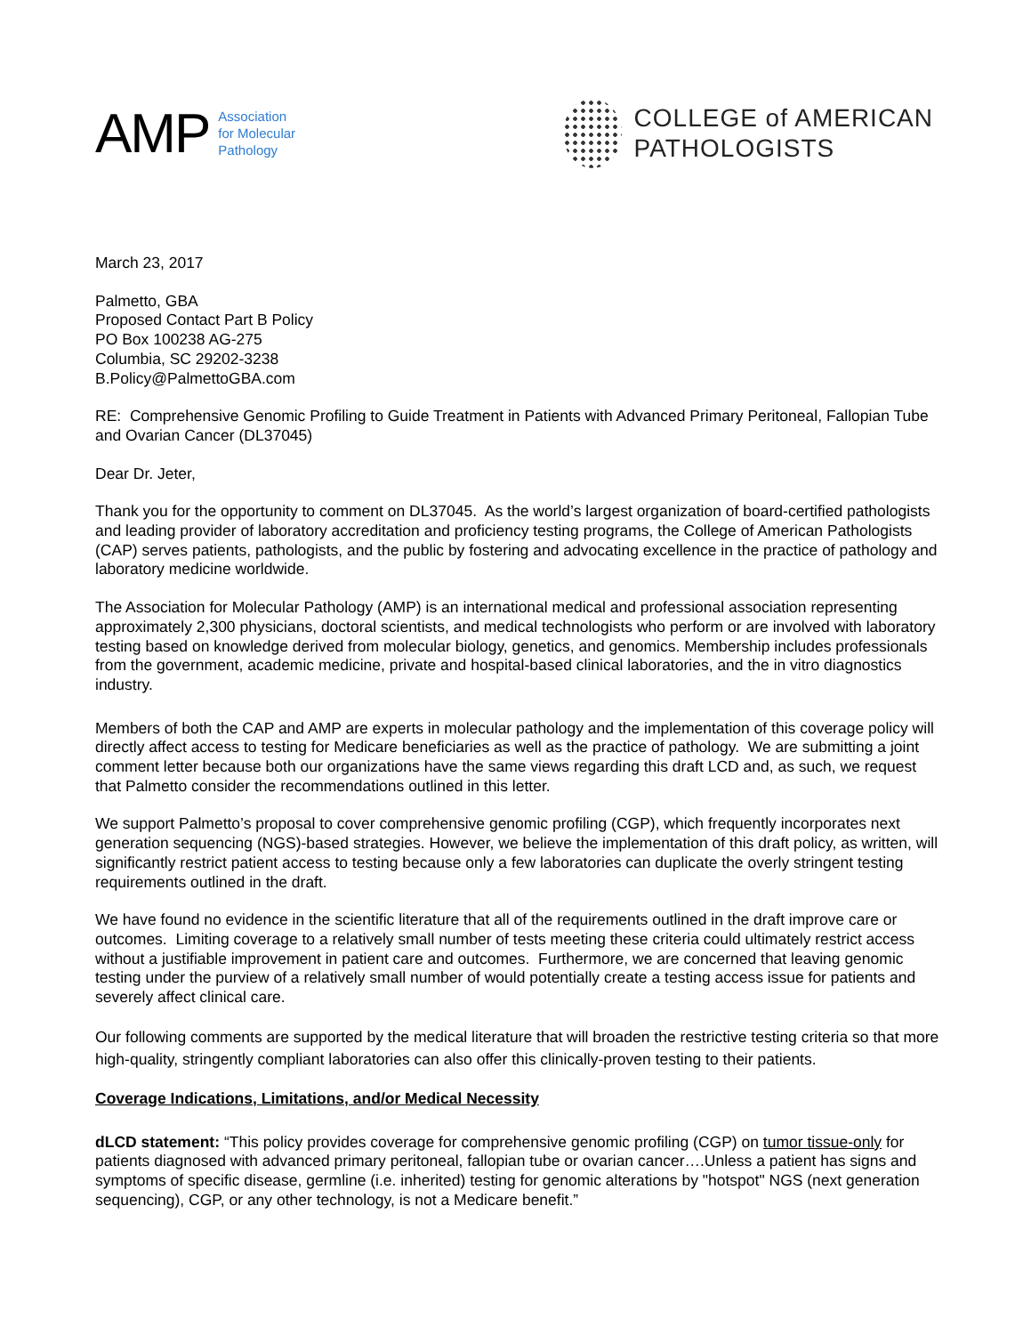AMP Association
for Molecular
Pathology
COLLEGE of AMERICAN
PATHOLOGISTS
March 23, 2017
Palmetto, GBA
Proposed Contact Part B Policy
PO Box 100238 AG-275
Columbia, SC 29202-3238
B.Policy@PalmettoGBA.com
RE: Comprehensive Genomic Profiling to Guide Treatment in Patients with Advanced Primary Peritoneal, Fallopian Tube and Ovarian Cancer (DL37045)
Dear Dr. Jeter,
Thank you for the opportunity to comment on DL37045. As the world’s largest organization of board-certified pathologists and leading provider of laboratory accreditation and proficiency testing programs, the College of American Pathologists (CAP) serves patients, pathologists, and the public by fostering and advocating excellence in the practice of pathology and laboratory medicine worldwide.
The Association for Molecular Pathology (AMP) is an international medical and professional association representing approximately 2,300 physicians, doctoral scientists, and medical technologists who perform or are involved with laboratory testing based on knowledge derived from molecular biology, genetics, and genomics. Membership includes professionals from the government, academic medicine, private and hospital-based clinical laboratories, and the in vitro diagnostics industry.
Members of both the CAP and AMP are experts in molecular pathology and the implementation of this coverage policy will directly affect access to testing for Medicare beneficiaries as well as the practice of pathology. We are submitting a joint comment letter because both our organizations have the same views regarding this draft LCD and, as such, we request that Palmetto consider the recommendations outlined in this letter.
We support Palmetto’s proposal to cover comprehensive genomic profiling (CGP), which frequently incorporates next generation sequencing (NGS)-based strategies. However, we believe the implementation of this draft policy, as written, will significantly restrict patient access to testing because only a few laboratories can duplicate the overly stringent testing requirements outlined in the draft.
We have found no evidence in the scientific literature that all of the requirements outlined in the draft improve care or outcomes. Limiting coverage to a relatively small number of tests meeting these criteria could ultimately restrict access without a justifiable improvement in patient care and outcomes. Furthermore, we are concerned that leaving genomic testing under the purview of a relatively small number of would potentially create a testing access issue for patients and severely affect clinical care.
Our following comments are supported by the medical literature that will broaden the restrictive testing criteria so that more high-quality, stringently compliant laboratories can also offer this clinically-proven testing to their patients.
Coverage Indications, Limitations, and/or Medical Necessity
dLCD statement: “This policy provides coverage for comprehensive genomic profiling (CGP) on tumor tissue-only for patients diagnosed with advanced primary peritoneal, fallopian tube or ovarian cancer….Unless a patient has signs and symptoms of specific disease, germline (i.e. inherited) testing for genomic alterations by "hotspot" NGS (next generation sequencing), CGP, or any other technology, is not a Medicare benefit.”